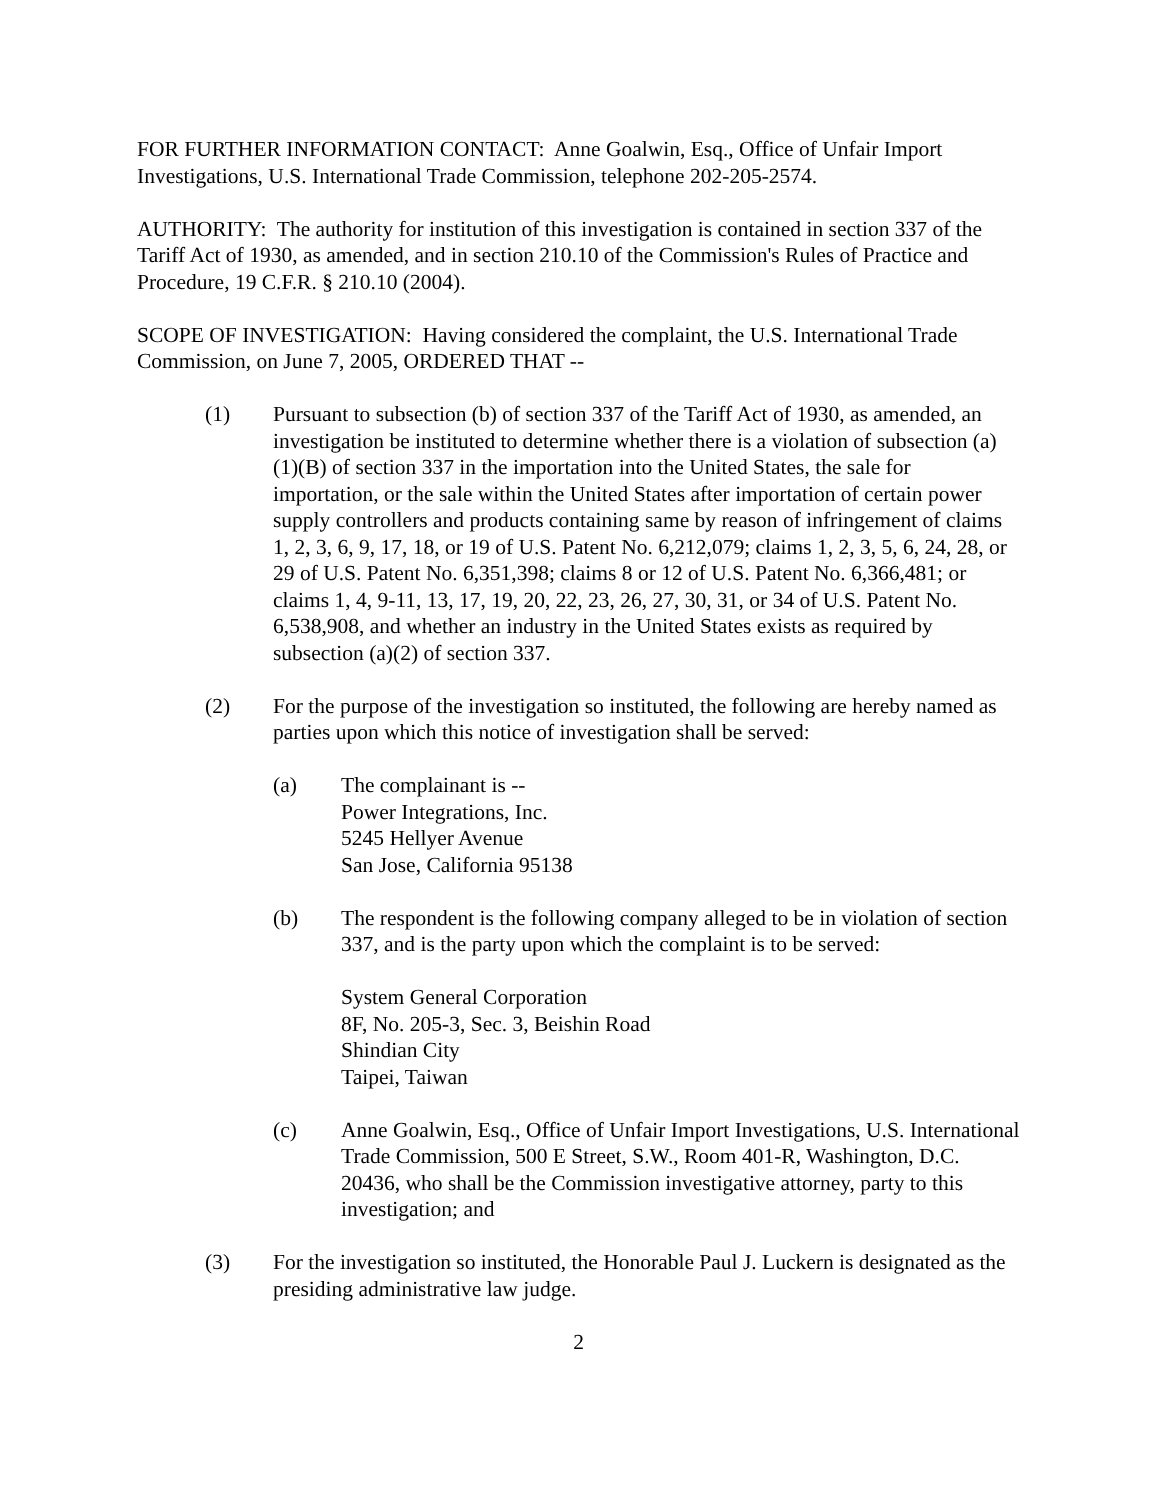FOR FURTHER INFORMATION CONTACT: Anne Goalwin, Esq., Office of Unfair Import Investigations, U.S. International Trade Commission, telephone 202-205-2574.
AUTHORITY: The authority for institution of this investigation is contained in section 337 of the Tariff Act of 1930, as amended, and in section 210.10 of the Commission's Rules of Practice and Procedure, 19 C.F.R. § 210.10 (2004).
SCOPE OF INVESTIGATION: Having considered the complaint, the U.S. International Trade Commission, on June 7, 2005, ORDERED THAT --
(1) Pursuant to subsection (b) of section 337 of the Tariff Act of 1930, as amended, an investigation be instituted to determine whether there is a violation of subsection (a)(1)(B) of section 337 in the importation into the United States, the sale for importation, or the sale within the United States after importation of certain power supply controllers and products containing same by reason of infringement of claims 1, 2, 3, 6, 9, 17, 18, or 19 of U.S. Patent No. 6,212,079; claims 1, 2, 3, 5, 6, 24, 28, or 29 of U.S. Patent No. 6,351,398; claims 8 or 12 of U.S. Patent No. 6,366,481; or claims 1, 4, 9-11, 13, 17, 19, 20, 22, 23, 26, 27, 30, 31, or 34 of U.S. Patent No. 6,538,908, and whether an industry in the United States exists as required by subsection (a)(2) of section 337.
(2) For the purpose of the investigation so instituted, the following are hereby named as parties upon which this notice of investigation shall be served:
(a) The complainant is --
Power Integrations, Inc.
5245 Hellyer Avenue
San Jose, California 95138
(b) The respondent is the following company alleged to be in violation of section 337, and is the party upon which the complaint is to be served:
System General Corporation
8F, No. 205-3, Sec. 3, Beishin Road
Shindian City
Taipei, Taiwan
(c) Anne Goalwin, Esq., Office of Unfair Import Investigations, U.S. International Trade Commission, 500 E Street, S.W., Room 401-R, Washington, D.C. 20436, who shall be the Commission investigative attorney, party to this investigation; and
(3) For the investigation so instituted, the Honorable Paul J. Luckern is designated as the presiding administrative law judge.
2